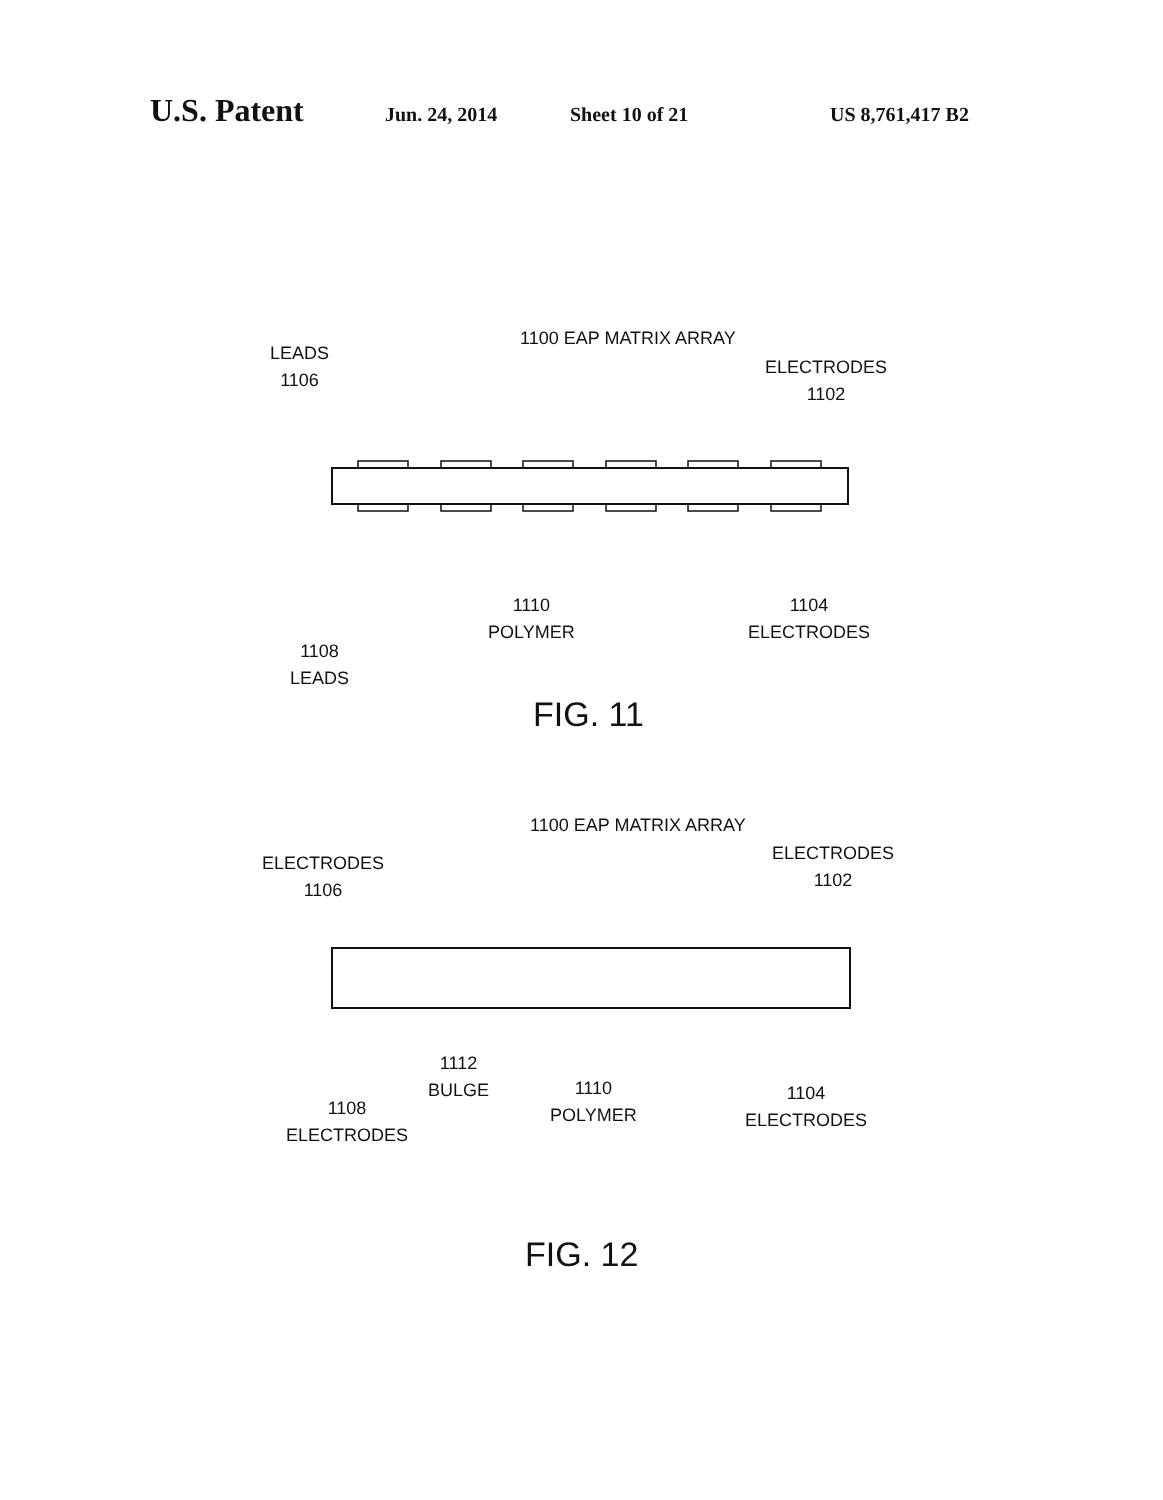U.S. Patent Jun. 24, 2014 Sheet 10 of 21 US 8,761,417 B2
1100 EAP MATRIX ARRAY
LEADS
1106
ELECTRODES
1102
1110
POLYMER
1104
ELECTRODES
1108
LEADS
FIG. 11
1100 EAP MATRIX ARRAY
ELECTRODES
1106
ELECTRODES
1102
1112
BULGE
1110
POLYMER
1104
ELECTRODES
1108
ELECTRODES
FIG. 12